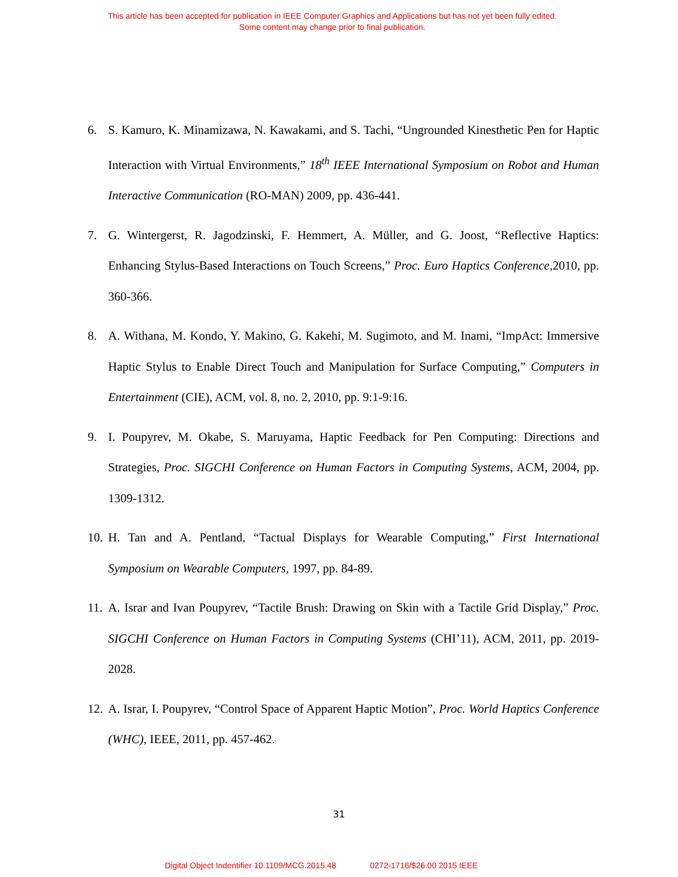This article has been accepted for publication in IEEE Computer Graphics and Applications but has not yet been fully edited.
Some content may change prior to final publication.
6. S. Kamuro, K. Minamizawa, N. Kawakami, and S. Tachi, “Ungrounded Kinesthetic Pen for Haptic Interaction with Virtual Environments,” 18<sup>th</sup> IEEE International Symposium on Robot and Human Interactive Communication (RO-MAN) 2009, pp. 436-441.
7. G. Wintergerst, R. Jagodzinski, F. Hemmert, A. Müller, and G. Joost, “Reflective Haptics: Enhancing Stylus-Based Interactions on Touch Screens,” Proc. Euro Haptics Conference,2010, pp. 360-366.
8. A. Withana, M. Kondo, Y. Makino, G. Kakehi, M. Sugimoto, and M. Inami, “ImpAct: Immersive Haptic Stylus to Enable Direct Touch and Manipulation for Surface Computing,” Computers in Entertainment (CIE), ACM, vol. 8, no. 2, 2010, pp. 9:1-9:16.
9. I. Poupyrev, M. Okabe, S. Maruyama, Haptic Feedback for Pen Computing: Directions and Strategies, Proc. SIGCHI Conference on Human Factors in Computing Systems, ACM, 2004, pp. 1309‑1312.
10. H. Tan and A. Pentland, “Tactual Displays for Wearable Computing,” First International Symposium on Wearable Computers, 1997, pp. 84-89.
11. A. Israr and Ivan Poupyrev, “Tactile Brush: Drawing on Skin with a Tactile Grid Display,” Proc. SIGCHI Conference on Human Factors in Computing Systems (CHI’11), ACM, 2011, pp. 2019-2028.
12. A. Israr, I. Poupyrev, “Control Space of Apparent Haptic Motion”, Proc. World Haptics Conference (WHC), IEEE, 2011, pp. 457-462.
31
Digital Object Indentifier 10.1109/MCG.2015.48 0272-1716/$26.00 2015 IEEE